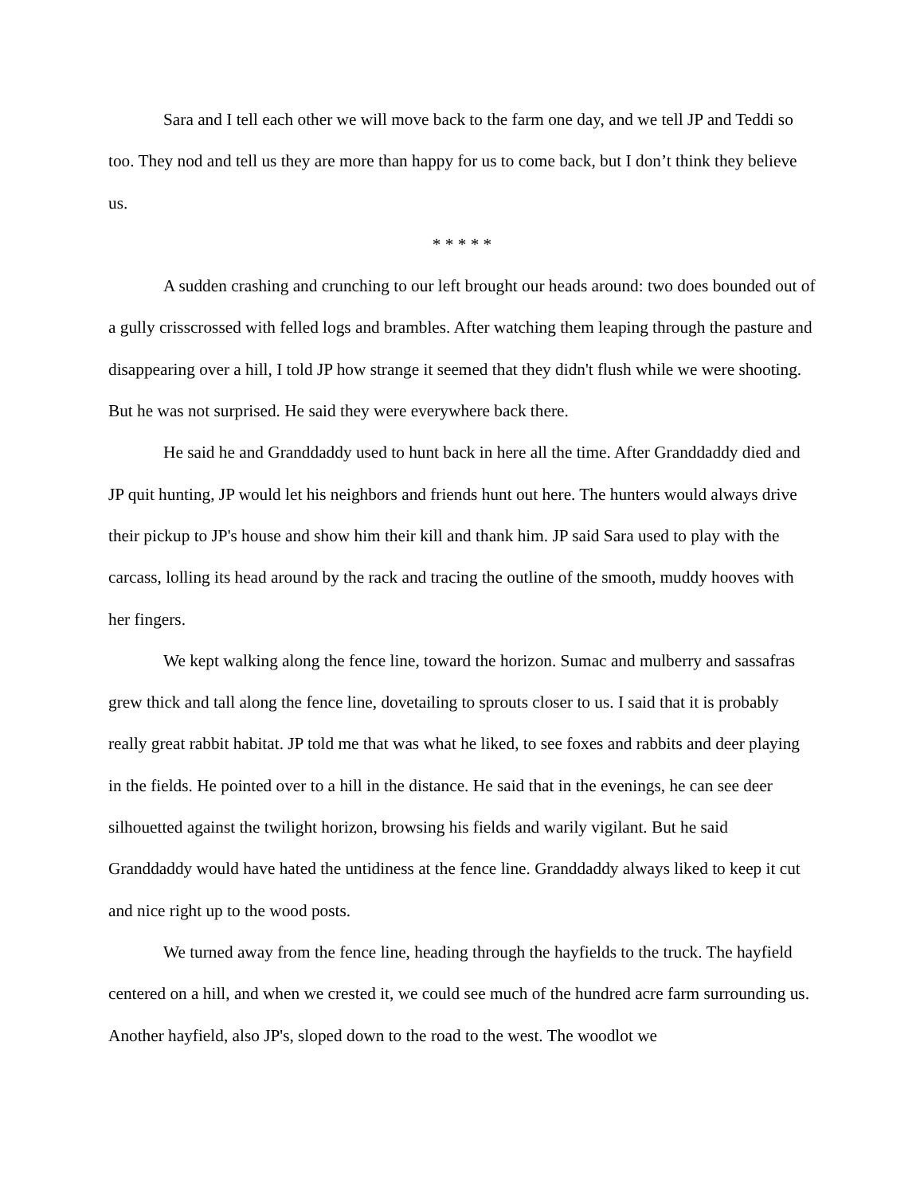Sara and I tell each other we will move back to the farm one day, and we tell JP and Teddi so too. They nod and tell us they are more than happy for us to come back, but I don’t think they believe us.
* * * * *
A sudden crashing and crunching to our left brought our heads around: two does bounded out of a gully crisscrossed with felled logs and brambles. After watching them leaping through the pasture and disappearing over a hill, I told JP how strange it seemed that they didn't flush while we were shooting. But he was not surprised. He said they were everywhere back there.
He said he and Granddaddy used to hunt back in here all the time. After Granddaddy died and JP quit hunting, JP would let his neighbors and friends hunt out here. The hunters would always drive their pickup to JP's house and show him their kill and thank him. JP said Sara used to play with the carcass, lolling its head around by the rack and tracing the outline of the smooth, muddy hooves with her fingers.
We kept walking along the fence line, toward the horizon. Sumac and mulberry and sassafras grew thick and tall along the fence line, dovetailing to sprouts closer to us. I said that it is probably really great rabbit habitat. JP told me that was what he liked, to see foxes and rabbits and deer playing in the fields. He pointed over to a hill in the distance. He said that in the evenings, he can see deer silhouetted against the twilight horizon, browsing his fields and warily vigilant. But he said Granddaddy would have hated the untidiness at the fence line. Granddaddy always liked to keep it cut and nice right up to the wood posts.
We turned away from the fence line, heading through the hayfields to the truck. The hayfield centered on a hill, and when we crested it, we could see much of the hundred acre farm surrounding us. Another hayfield, also JP's, sloped down to the road to the west. The woodlot we